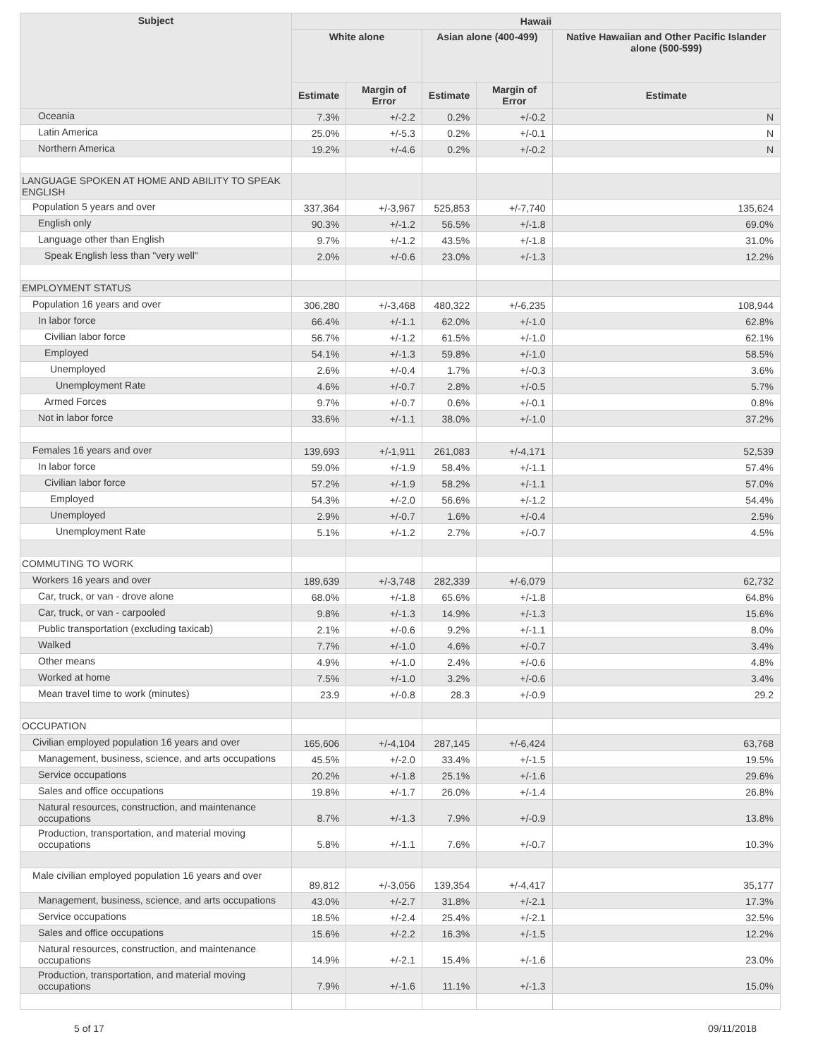| Subject | Hawaii | | | | |
| --- | --- | --- | --- | --- | --- |
| | White alone | | Asian alone (400-499) | | Native Hawaiian and Other Pacific Islander alone (500-599) |
| | Estimate | Margin of Error | Estimate | Margin of Error | Estimate |
| Oceania | 7.3% | +/-2.2 | 0.2% | +/-0.2 | N |
| Latin America | 25.0% | +/-5.3 | 0.2% | +/-0.1 | N |
| Northern America | 19.2% | +/-4.6 | 0.2% | +/-0.2 | N |
| LANGUAGE SPOKEN AT HOME AND ABILITY TO SPEAK ENGLISH | | | | | |
| Population 5 years and over | 337,364 | +/-3,967 | 525,853 | +/-7,740 | 135,624 |
| English only | 90.3% | +/-1.2 | 56.5% | +/-1.8 | 69.0% |
| Language other than English | 9.7% | +/-1.2 | 43.5% | +/-1.8 | 31.0% |
| Speak English less than "very well" | 2.0% | +/-0.6 | 23.0% | +/-1.3 | 12.2% |
| EMPLOYMENT STATUS | | | | | |
| Population 16 years and over | 306,280 | +/-3,468 | 480,322 | +/-6,235 | 108,944 |
| In labor force | 66.4% | +/-1.1 | 62.0% | +/-1.0 | 62.8% |
| Civilian labor force | 56.7% | +/-1.2 | 61.5% | +/-1.0 | 62.1% |
| Employed | 54.1% | +/-1.3 | 59.8% | +/-1.0 | 58.5% |
| Unemployed | 2.6% | +/-0.4 | 1.7% | +/-0.3 | 3.6% |
| Unemployment Rate | 4.6% | +/-0.7 | 2.8% | +/-0.5 | 5.7% |
| Armed Forces | 9.7% | +/-0.7 | 0.6% | +/-0.1 | 0.8% |
| Not in labor force | 33.6% | +/-1.1 | 38.0% | +/-1.0 | 37.2% |
| Females 16 years and over | 139,693 | +/-1,911 | 261,083 | +/-4,171 | 52,539 |
| In labor force | 59.0% | +/-1.9 | 58.4% | +/-1.1 | 57.4% |
| Civilian labor force | 57.2% | +/-1.9 | 58.2% | +/-1.1 | 57.0% |
| Employed | 54.3% | +/-2.0 | 56.6% | +/-1.2 | 54.4% |
| Unemployed | 2.9% | +/-0.7 | 1.6% | +/-0.4 | 2.5% |
| Unemployment Rate | 5.1% | +/-1.2 | 2.7% | +/-0.7 | 4.5% |
| COMMUTING TO WORK | | | | | |
| Workers 16 years and over | 189,639 | +/-3,748 | 282,339 | +/-6,079 | 62,732 |
| Car, truck, or van - drove alone | 68.0% | +/-1.8 | 65.6% | +/-1.8 | 64.8% |
| Car, truck, or van - carpooled | 9.8% | +/-1.3 | 14.9% | +/-1.3 | 15.6% |
| Public transportation (excluding taxicab) | 2.1% | +/-0.6 | 9.2% | +/-1.1 | 8.0% |
| Walked | 7.7% | +/-1.0 | 4.6% | +/-0.7 | 3.4% |
| Other means | 4.9% | +/-1.0 | 2.4% | +/-0.6 | 4.8% |
| Worked at home | 7.5% | +/-1.0 | 3.2% | +/-0.6 | 3.4% |
| Mean travel time to work (minutes) | 23.9 | +/-0.8 | 28.3 | +/-0.9 | 29.2 |
| OCCUPATION | | | | | |
| Civilian employed population 16 years and over | 165,606 | +/-4,104 | 287,145 | +/-6,424 | 63,768 |
| Management, business, science, and arts occupations | 45.5% | +/-2.0 | 33.4% | +/-1.5 | 19.5% |
| Service occupations | 20.2% | +/-1.8 | 25.1% | +/-1.6 | 29.6% |
| Sales and office occupations | 19.8% | +/-1.7 | 26.0% | +/-1.4 | 26.8% |
| Natural resources, construction, and maintenance occupations | 8.7% | +/-1.3 | 7.9% | +/-0.9 | 13.8% |
| Production, transportation, and material moving occupations | 5.8% | +/-1.1 | 7.6% | +/-0.7 | 10.3% |
| Male civilian employed population 16 years and over | 89,812 | +/-3,056 | 139,354 | +/-4,417 | 35,177 |
| Management, business, science, and arts occupations | 43.0% | +/-2.7 | 31.8% | +/-2.1 | 17.3% |
| Service occupations | 18.5% | +/-2.4 | 25.4% | +/-2.1 | 32.5% |
| Sales and office occupations | 15.6% | +/-2.2 | 16.3% | +/-1.5 | 12.2% |
| Natural resources, construction, and maintenance occupations | 14.9% | +/-2.1 | 15.4% | +/-1.6 | 23.0% |
| Production, transportation, and material moving occupations | 7.9% | +/-1.6 | 11.1% | +/-1.3 | 15.0% |
5 of 17 09/11/2018